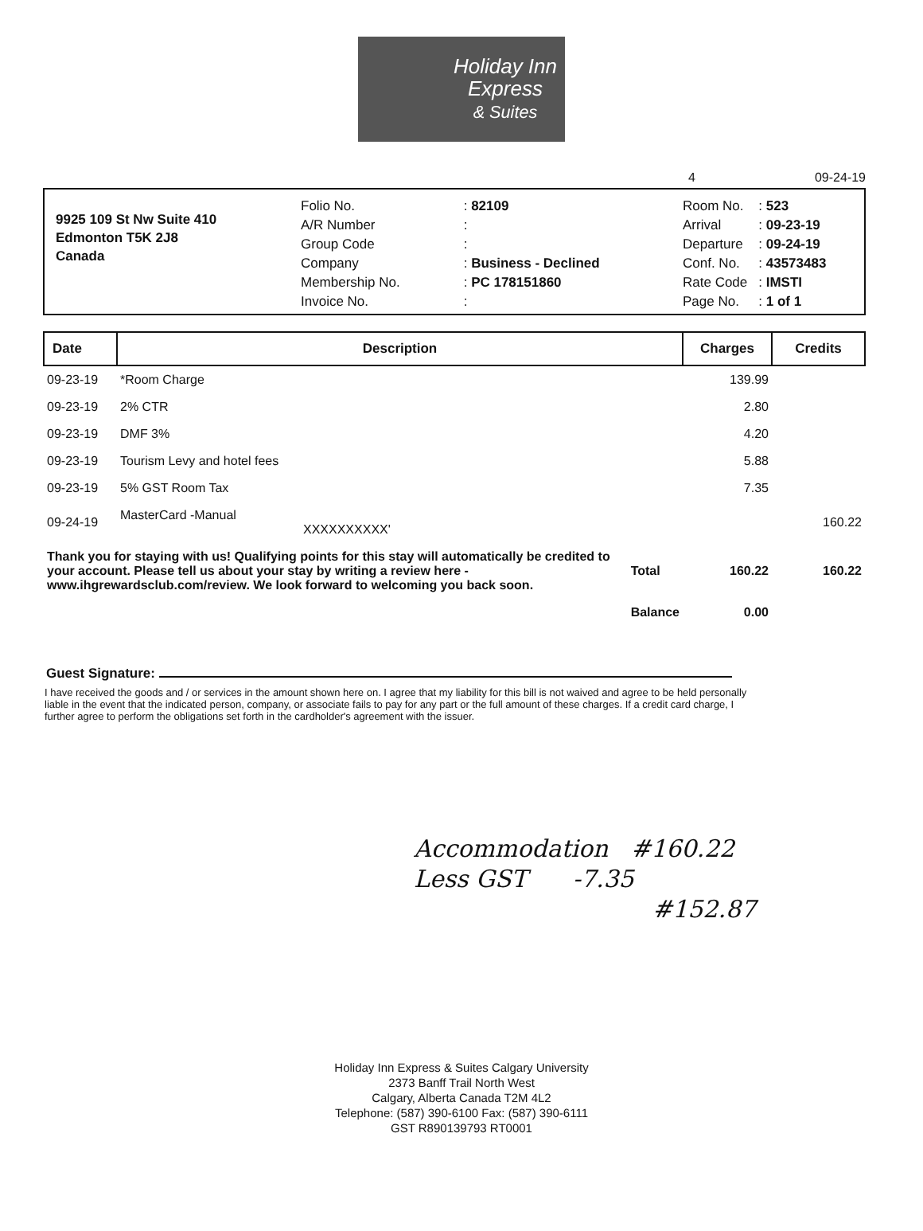Holiday Inn
Express
& Suites
4 09-24-19
9925 109 St Nw Suite 410
Edmonton T5K 2J8
Canada
| Folio No. | : 82109 |
| A/R Number | : |
| Group Code | : |
| Company | : Business - Declined |
| Membership No. | : PC 178151860 |
| Invoice No. | : |
| Room No. | : 523 |
| Arrival | : 09-23-19 |
| Departure | : 09-24-19 |
| Conf. No. | : 43573483 |
| Rate Code | : IMSTI |
| Page No. | : 1 of 1 |
| Date | Description | | Charges | Credits |
| --- | --- | --- | --- | --- |
| 09-23-19 | *Room Charge | | 139.99 | |
| 09-23-19 | 2% CTR | | 2.80 | |
| 09-23-19 | DMF 3% | | 4.20 | |
| 09-23-19 | Tourism Levy and hotel fees | | 5.88 | |
| 09-23-19 | 5% GST Room Tax | | 7.35 | |
| 09-24-19 | MasterCard -Manual XXXXXXXXXX' | | | 160.22 |
| Thank you for staying with us! Qualifying points for this stay will automatically be credited to your account. Please tell us about your stay by writing a review here - www.ihgrewardsclub.com/review. We look forward to welcoming you back soon. | | Total | 160.22 | 160.22 |
| | | Balance | 0.00 | |
Guest Signature:
I have received the goods and / or services in the amount shown here on. I agree that my liability for this bill is not waived and agree to be held personally liable in the event that the indicated person, company, or associate fails to pay for any part or the full amount of these charges. If a credit card charge, I further agree to perform the obligations set forth in the cardholder's agreement with the issuer.
Accommodation #160.22
Less GST -7.35
#152.87
Holiday Inn Express & Suites Calgary University
2373 Banff Trail North West
Calgary, Alberta Canada T2M 4L2
Telephone: (587) 390-6100 Fax: (587) 390-6111
GST R890139793 RT0001